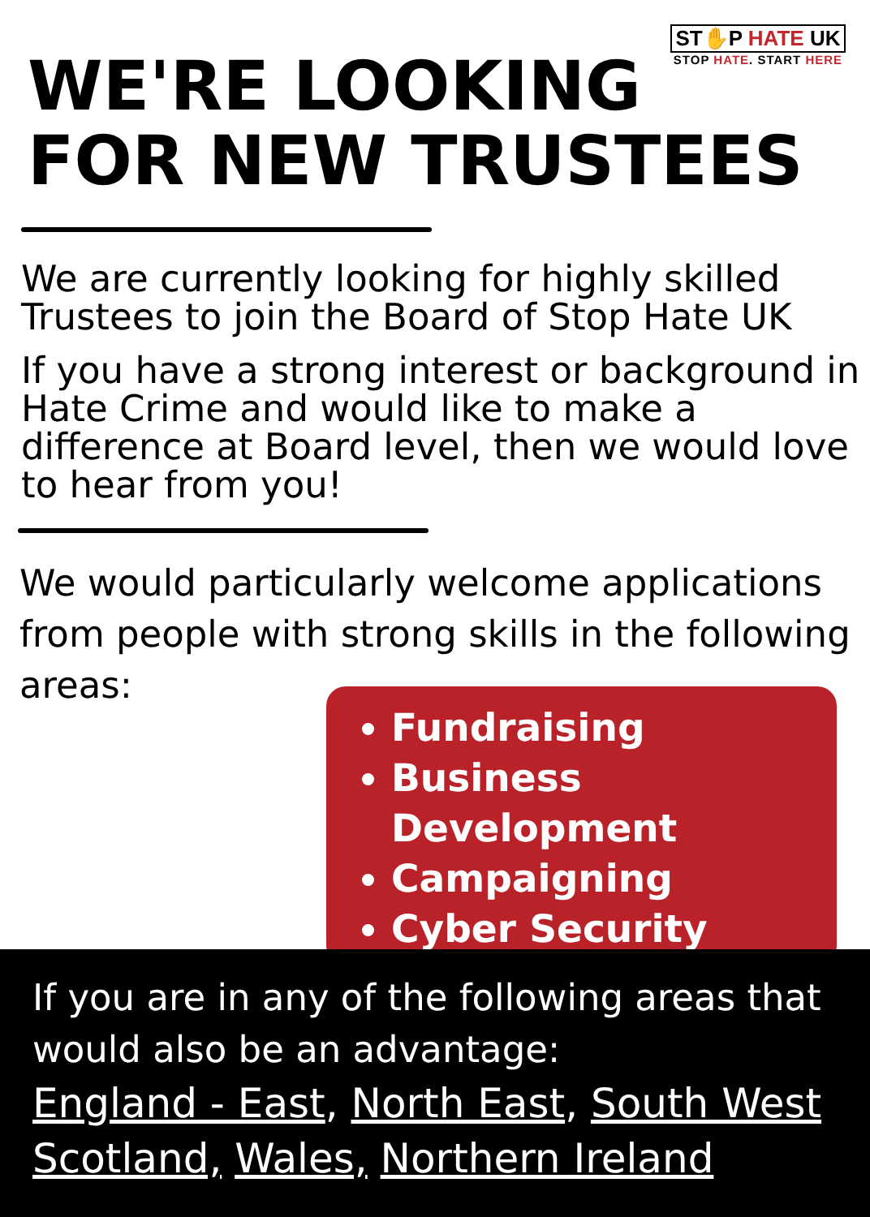ST✋P HATE UK
STOP HATE. START HERE
WE'RE LOOKING
FOR NEW TRUSTEES
We are currently looking for highly skilled Trustees to join the Board of Stop Hate UK
If you have a strong interest or background in Hate Crime and would like to make a difference at Board level, then we would love to hear from you!
We would particularly welcome applications from people with strong skills in the following areas:
Fundraising
Business Development
Campaigning
Cyber Security
If you are in any of the following areas that would also be an advantage:
England - East, North East, South West
Scotland, Wales, Northern Ireland